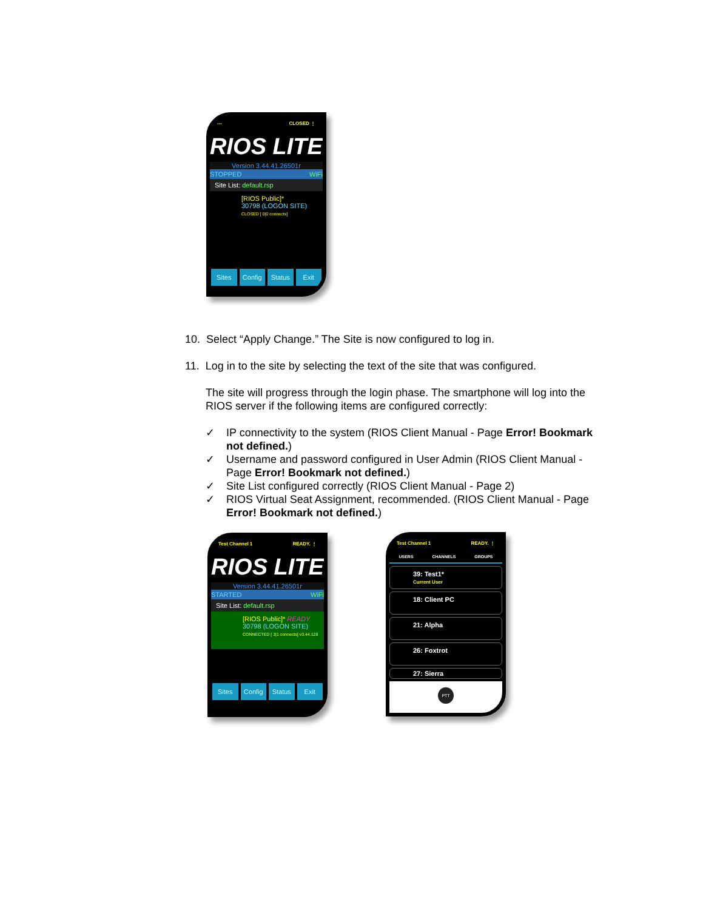--- CLOSED ⋮
RIOS LITE
Version 3.44.41.26501r
STOPPED WiFi
Site List: default.rsp
[RIOS Public]*
30798 (LOGON SITE)
CLOSED [ 0|0 connects]
Sites Config Status Exit
10. Select “Apply Change.” The Site is now configured to log in.
11. Log in to the site by selecting the text of the site that was configured.
The site will progress through the login phase. The smartphone will log into the RIOS server if the following items are configured correctly:
✓ IP connectivity to the system (RIOS Client Manual - Page Error! Bookmark not defined.)
✓ Username and password configured in User Admin (RIOS Client Manual - Page Error! Bookmark not defined.)
✓ Site List configured correctly (RIOS Client Manual - Page 2)
✓ RIOS Virtual Seat Assignment, recommended. (RIOS Client Manual - Page Error! Bookmark not defined.)
Test Channel 1 READY. ⋮
RIOS LITE
Version 3.44.41.26501r
STARTED WiFi
Site List: default.rsp
[RIOS Public]* READY
30798 (LOGON SITE)
CONNECTED [ 3|1 connects] v3.44.128
Sites Config Status Exit
Test Channel 1 READY. ⋮
USERS CHANNELS GROUPS
39: Test1*
Current User
18: Client PC
21: Alpha
26: Foxtrot
27: Sierra
PTT